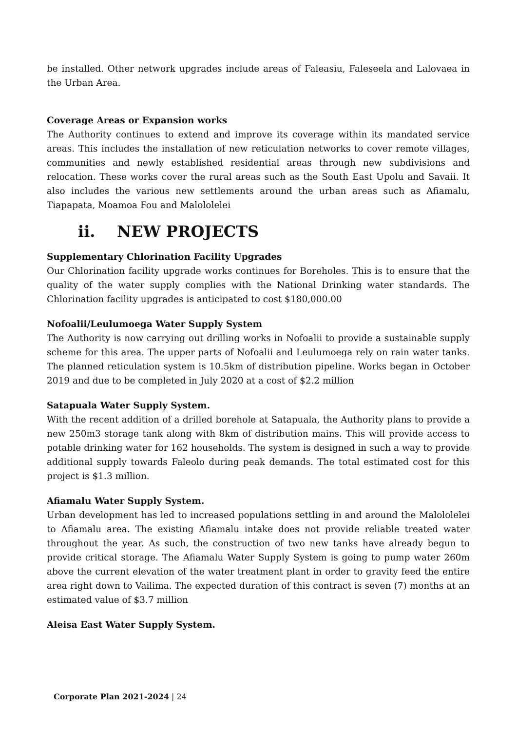be installed. Other network upgrades include areas of Faleasiu, Faleseela and Lalovaea in the Urban Area.
Coverage Areas or Expansion works
The Authority continues to extend and improve its coverage within its mandated service areas. This includes the installation of new reticulation networks to cover remote villages, communities and newly established residential areas through new subdivisions and relocation. These works cover the rural areas such as the South East Upolu and Savaii. It also includes the various new settlements around the urban areas such as Afiamalu, Tiapapata, Moamoa Fou and Malololelei
ii. NEW PROJECTS
Supplementary Chlorination Facility Upgrades
Our Chlorination facility upgrade works continues for Boreholes. This is to ensure that the quality of the water supply complies with the National Drinking water standards. The Chlorination facility upgrades is anticipated to cost $180,000.00
Nofoalii/Leulumoega Water Supply System
The Authority is now carrying out drilling works in Nofoalii to provide a sustainable supply scheme for this area. The upper parts of Nofoalii and Leulumoega rely on rain water tanks. The planned reticulation system is 10.5km of distribution pipeline. Works began in October 2019 and due to be completed in July 2020 at a cost of $2.2 million
Satapuala Water Supply System.
With the recent addition of a drilled borehole at Satapuala, the Authority plans to provide a new 250m3 storage tank along with 8km of distribution mains. This will provide access to potable drinking water for 162 households. The system is designed in such a way to provide additional supply towards Faleolo during peak demands. The total estimated cost for this project is $1.3 million.
Afiamalu Water Supply System.
Urban development has led to increased populations settling in and around the Malololelei to Afiamalu area. The existing Afiamalu intake does not provide reliable treated water throughout the year. As such, the construction of two new tanks have already begun to provide critical storage. The Afiamalu Water Supply System is going to pump water 260m above the current elevation of the water treatment plant in order to gravity feed the entire area right down to Vailima. The expected duration of this contract is seven (7) months at an estimated value of $3.7 million
Aleisa East Water Supply System.
Corporate Plan 2021-2024 | 24